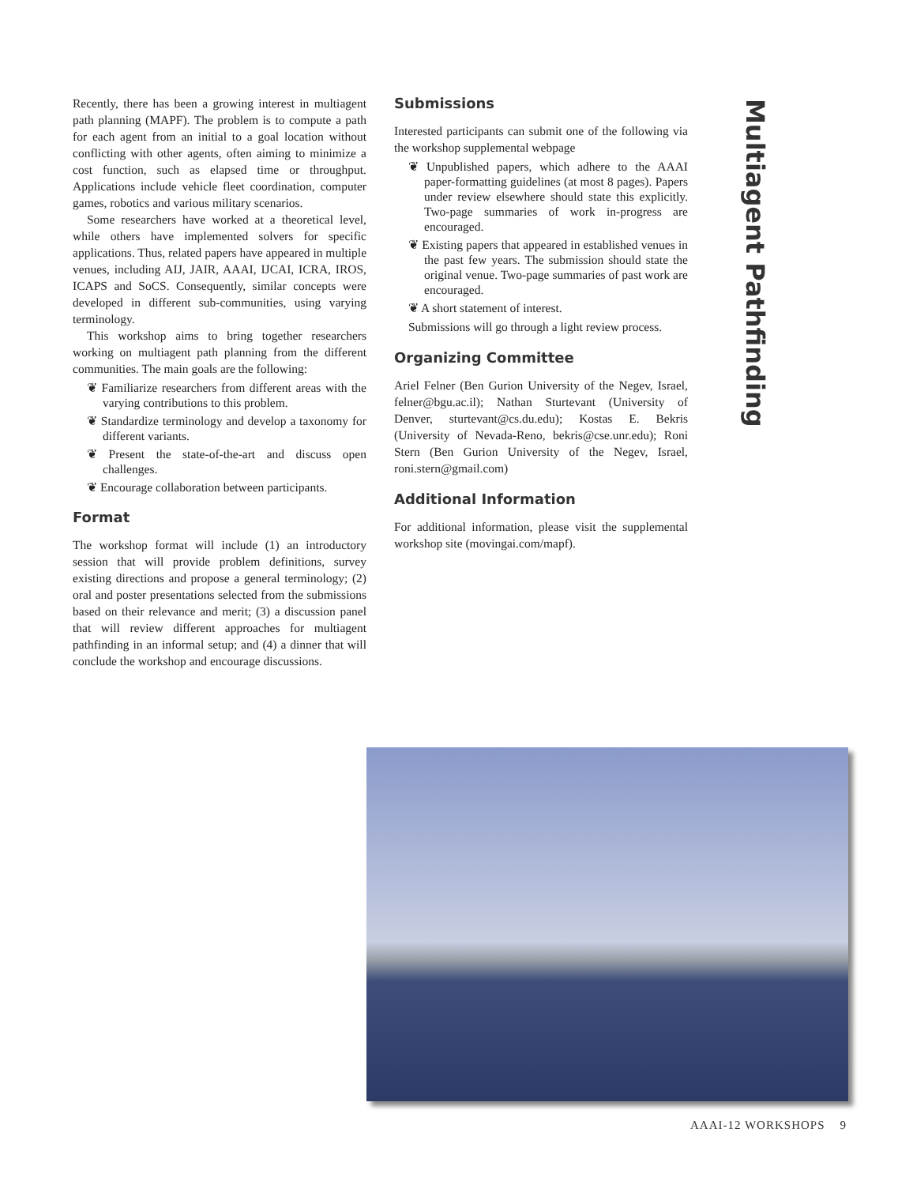Recently, there has been a growing interest in multiagent path planning (MAPF). The problem is to compute a path for each agent from an initial to a goal location without conflicting with other agents, often aiming to minimize a cost function, such as elapsed time or throughput. Applications include vehicle fleet coordination, computer games, robotics and various military scenarios.
Some researchers have worked at a theoretical level, while others have implemented solvers for specific applications. Thus, related papers have appeared in multiple venues, including AIJ, JAIR, AAAI, IJCAI, ICRA, IROS, ICAPS and SoCS. Consequently, similar concepts were developed in different sub-communities, using varying terminology.
This workshop aims to bring together researchers working on multiagent path planning from the different communities. The main goals are the following:
❦ Familiarize researchers from different areas with the varying contributions to this problem.
❦ Standardize terminology and develop a taxonomy for different variants.
❦ Present the state-of-the-art and discuss open challenges.
❦ Encourage collaboration between participants.
Format
The workshop format will include (1) an introductory session that will provide problem definitions, survey existing directions and propose a general terminology; (2) oral and poster presentations selected from the submissions based on their relevance and merit; (3) a discussion panel that will review different approaches for multiagent pathfinding in an informal setup; and (4) a dinner that will conclude the workshop and encourage discussions.
Submissions
Interested participants can submit one of the following via the workshop supplemental webpage
❦ Unpublished papers, which adhere to the AAAI paper-formatting guidelines (at most 8 pages). Papers under review elsewhere should state this explicitly. Two-page summaries of work in-progress are encouraged.
❦ Existing papers that appeared in established venues in the past few years. The submission should state the original venue. Two-page summaries of past work are encouraged.
❦ A short statement of interest.
Submissions will go through a light review process.
Organizing Committee
Ariel Felner (Ben Gurion University of the Negev, Israel, felner@bgu.ac.il); Nathan Sturtevant (University of Denver, sturtevant@cs.du.edu); Kostas E. Bekris (University of Nevada-Reno, bekris@cse.unr.edu); Roni Stern (Ben Gurion University of the Negev, Israel, roni.stern@gmail.com)
Additional Information
For additional information, please visit the supplemental workshop site (movingai.com/mapf).
Multiagent Pathfinding
AAAI-12 WORKSHOPS 9